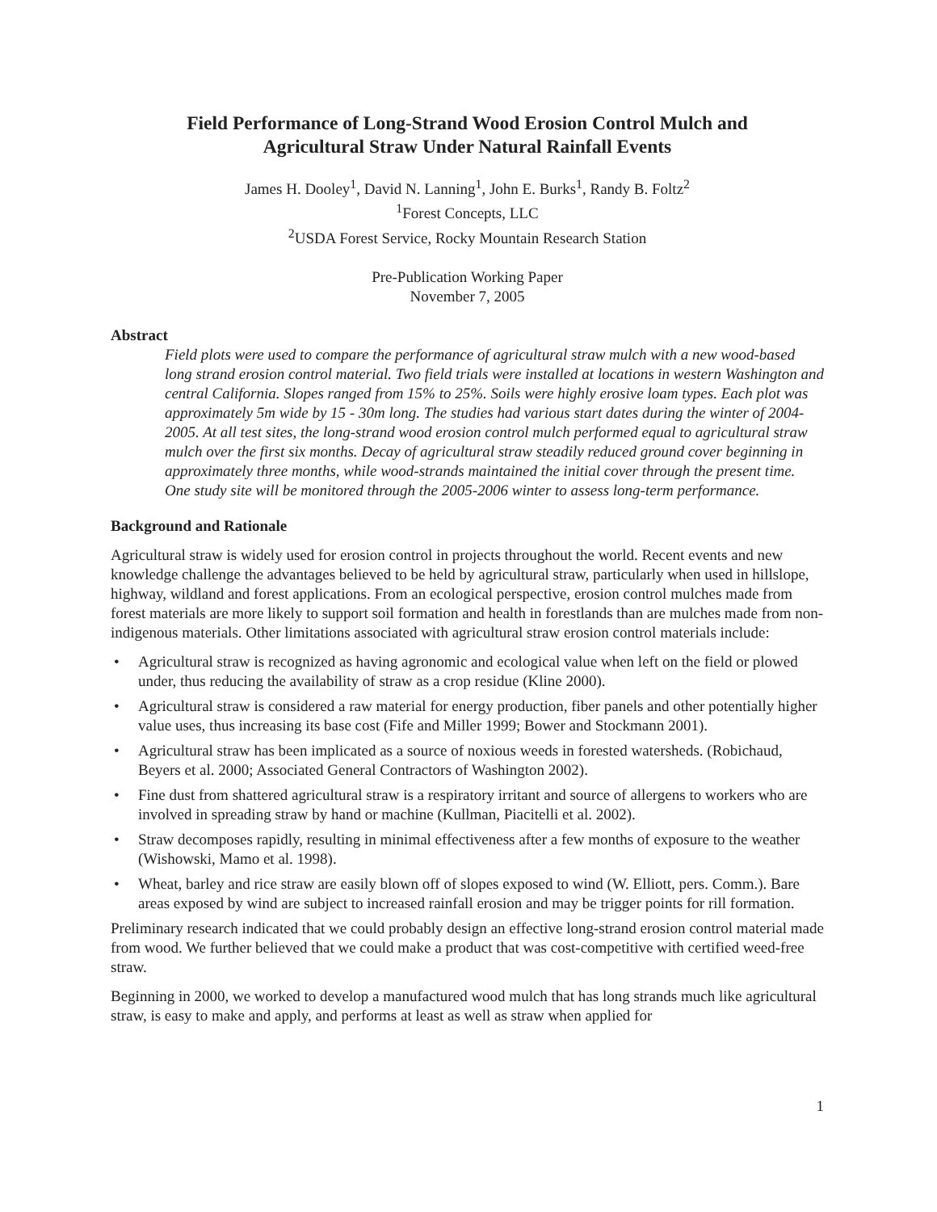Field Performance of Long-Strand Wood Erosion Control Mulch and
Agricultural Straw Under Natural Rainfall Events
James H. Dooley<sup>1</sup>, David N. Lanning<sup>1</sup>, John E. Burks<sup>1</sup>, Randy B. Foltz<sup>2</sup>
<sup>1</sup> Forest Concepts, LLC
<sup>2</sup> USDA Forest Service, Rocky Mountain Research Station
Pre-Publication Working Paper
November 7, 2005
Abstract
Field plots were used to compare the performance of agricultural straw mulch with a new wood-based long strand erosion control material. Two field trials were installed at locations in western Washington and central California. Slopes ranged from 15% to 25%. Soils were highly erosive loam types. Each plot was approximately 5m wide by 15 - 30m long. The studies had various start dates during the winter of 2004-2005. At all test sites, the long-strand wood erosion control mulch performed equal to agricultural straw mulch over the first six months. Decay of agricultural straw steadily reduced ground cover beginning in approximately three months, while wood-strands maintained the initial cover through the present time. One study site will be monitored through the 2005-2006 winter to assess long-term performance.
Background and Rationale
Agricultural straw is widely used for erosion control in projects throughout the world. Recent events and new knowledge challenge the advantages believed to be held by agricultural straw, particularly when used in hillslope, highway, wildland and forest applications. From an ecological perspective, erosion control mulches made from forest materials are more likely to support soil formation and health in forestlands than are mulches made from non-indigenous materials. Other limitations associated with agricultural straw erosion control materials include:
• Agricultural straw is recognized as having agronomic and ecological value when left on the field or plowed under, thus reducing the availability of straw as a crop residue (Kline 2000).
• Agricultural straw is considered a raw material for energy production, fiber panels and other potentially higher value uses, thus increasing its base cost (Fife and Miller 1999; Bower and Stockmann 2001).
• Agricultural straw has been implicated as a source of noxious weeds in forested watersheds. (Robichaud, Beyers et al. 2000; Associated General Contractors of Washington 2002).
• Fine dust from shattered agricultural straw is a respiratory irritant and source of allergens to workers who are involved in spreading straw by hand or machine (Kullman, Piacitelli et al. 2002).
• Straw decomposes rapidly, resulting in minimal effectiveness after a few months of exposure to the weather (Wishowski, Mamo et al. 1998).
• Wheat, barley and rice straw are easily blown off of slopes exposed to wind (W. Elliott, pers. Comm.). Bare areas exposed by wind are subject to increased rainfall erosion and may be trigger points for rill formation.
Preliminary research indicated that we could probably design an effective long-strand erosion control material made from wood. We further believed that we could make a product that was cost-competitive with certified weed-free straw.
Beginning in 2000, we worked to develop a manufactured wood mulch that has long strands much like agricultural straw, is easy to make and apply, and performs at least as well as straw when applied for
1